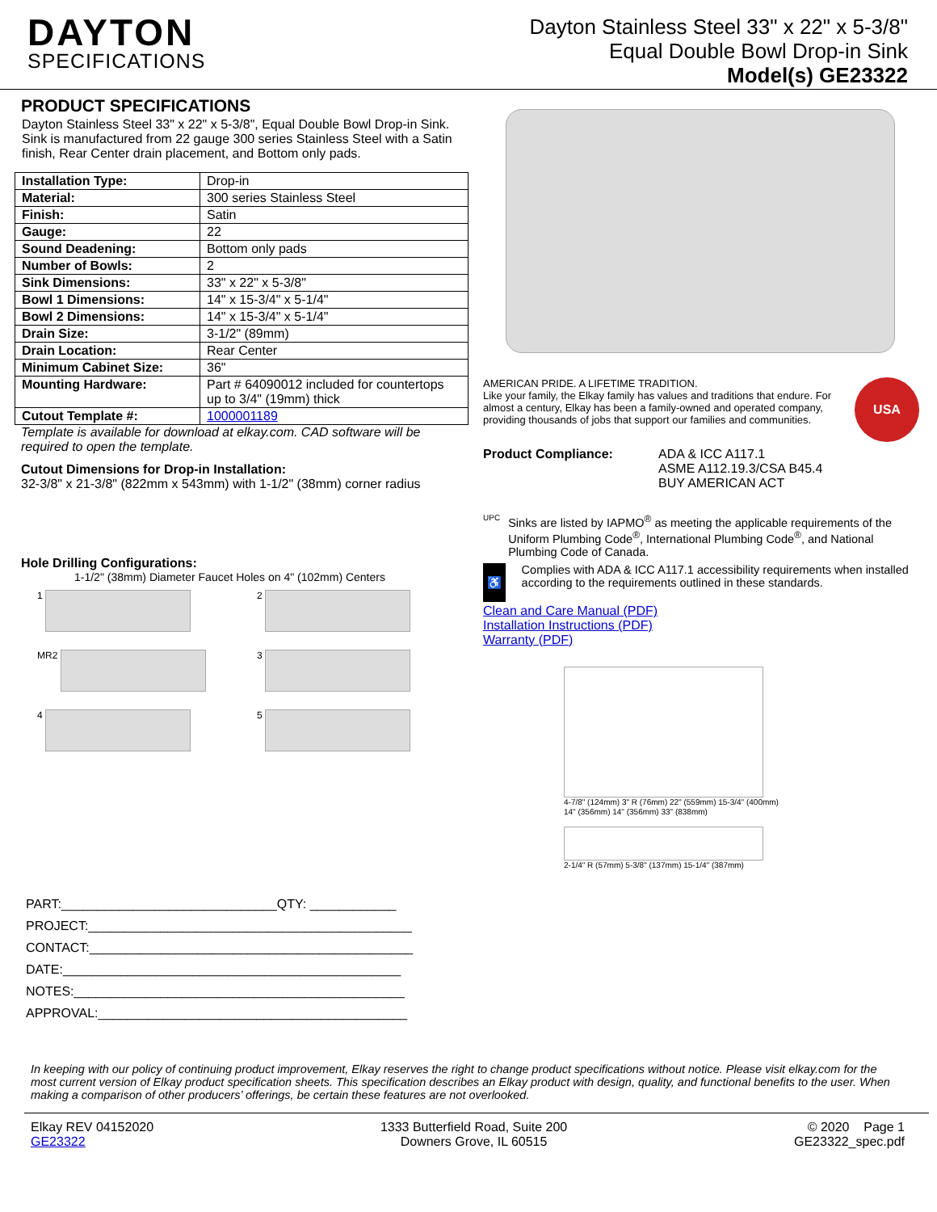DAYTON
SPECIFICATIONS
Dayton Stainless Steel 33" x 22" x 5-3/8"
Equal Double Bowl Drop-in Sink
Model(s) GE23322
PRODUCT SPECIFICATIONS
Dayton Stainless Steel 33" x 22" x 5-3/8", Equal Double Bowl Drop-in Sink. Sink is manufactured from 22 gauge 300 series Stainless Steel with a Satin finish, Rear Center drain placement, and Bottom only pads.
| Installation Type: | Drop-in |
| Material: | 300 series Stainless Steel |
| Finish: | Satin |
| Gauge: | 22 |
| Sound Deadening: | Bottom only pads |
| Number of Bowls: | 2 |
| Sink Dimensions: | 33" x 22" x 5-3/8" |
| Bowl 1 Dimensions: | 14" x 15-3/4" x 5-1/4" |
| Bowl 2 Dimensions: | 14" x 15-3/4" x 5-1/4" |
| Drain Size: | 3-1/2" (89mm) |
| Drain Location: | Rear Center |
| Minimum Cabinet Size: | 36" |
| Mounting Hardware: | Part # 64090012 included for countertops up to 3/4" (19mm) thick |
| Cutout Template #: | 1000001189 |
Template is available for download at elkay.com. CAD software will be required to open the template.
Cutout Dimensions for Drop-in Installation:
32-3/8" x 21-3/8" (822mm x 543mm) with 1-1/2" (38mm) corner radius
Hole Drilling Configurations:
1-1/2" (38mm) Diameter Faucet Holes on 4" (102mm) Centers
1
2
MR2
3
4
5
PART:______________________________QTY: ____________
PROJECT:_____________________________________________
CONTACT:_____________________________________________
DATE:_______________________________________________
NOTES:______________________________________________
APPROVAL:___________________________________________
AMERICAN PRIDE. A LIFETIME TRADITION.
Like your family, the Elkay family has values and traditions that endure. For almost a century, Elkay has been a family-owned and operated company, providing thousands of jobs that support our families and communities.
USA
Product Compliance: ADA & ICC A117.1
ASME A112.19.3/CSA B45.4
BUY AMERICAN ACT
UPC
Sinks are listed by IAPMO<sup>®</sup> as meeting the applicable requirements of the Uniform Plumbing Code<sup>®</sup>, International Plumbing Code<sup>®</sup>, and National Plumbing Code of Canada.
♿
Complies with ADA & ICC A117.1 accessibility requirements when installed according to the requirements outlined in these standards.
Clean and Care Manual (PDF)
Installation Instructions (PDF)
Warranty (PDF)
4-7/8" (124mm) 3" R (76mm) 22" (559mm) 15-3/4" (400mm)
14" (356mm) 14" (356mm) 33" (838mm)
2-1/4" R (57mm) 5-3/8" (137mm) 15-1/4" (387mm)
In keeping with our policy of continuing product improvement, Elkay reserves the right to change product specifications without notice. Please visit elkay.com for the most current version of Elkay product specification sheets. This specification describes an Elkay product with design, quality, and functional benefits to the user. When making a comparison of other producers’ offerings, be certain these features are not overlooked.
Elkay REV 04152020
GE23322
1333 Butterfield Road, Suite 200
Downers Grove, IL 60515
© 2020 Page 1
GE23322_spec.pdf